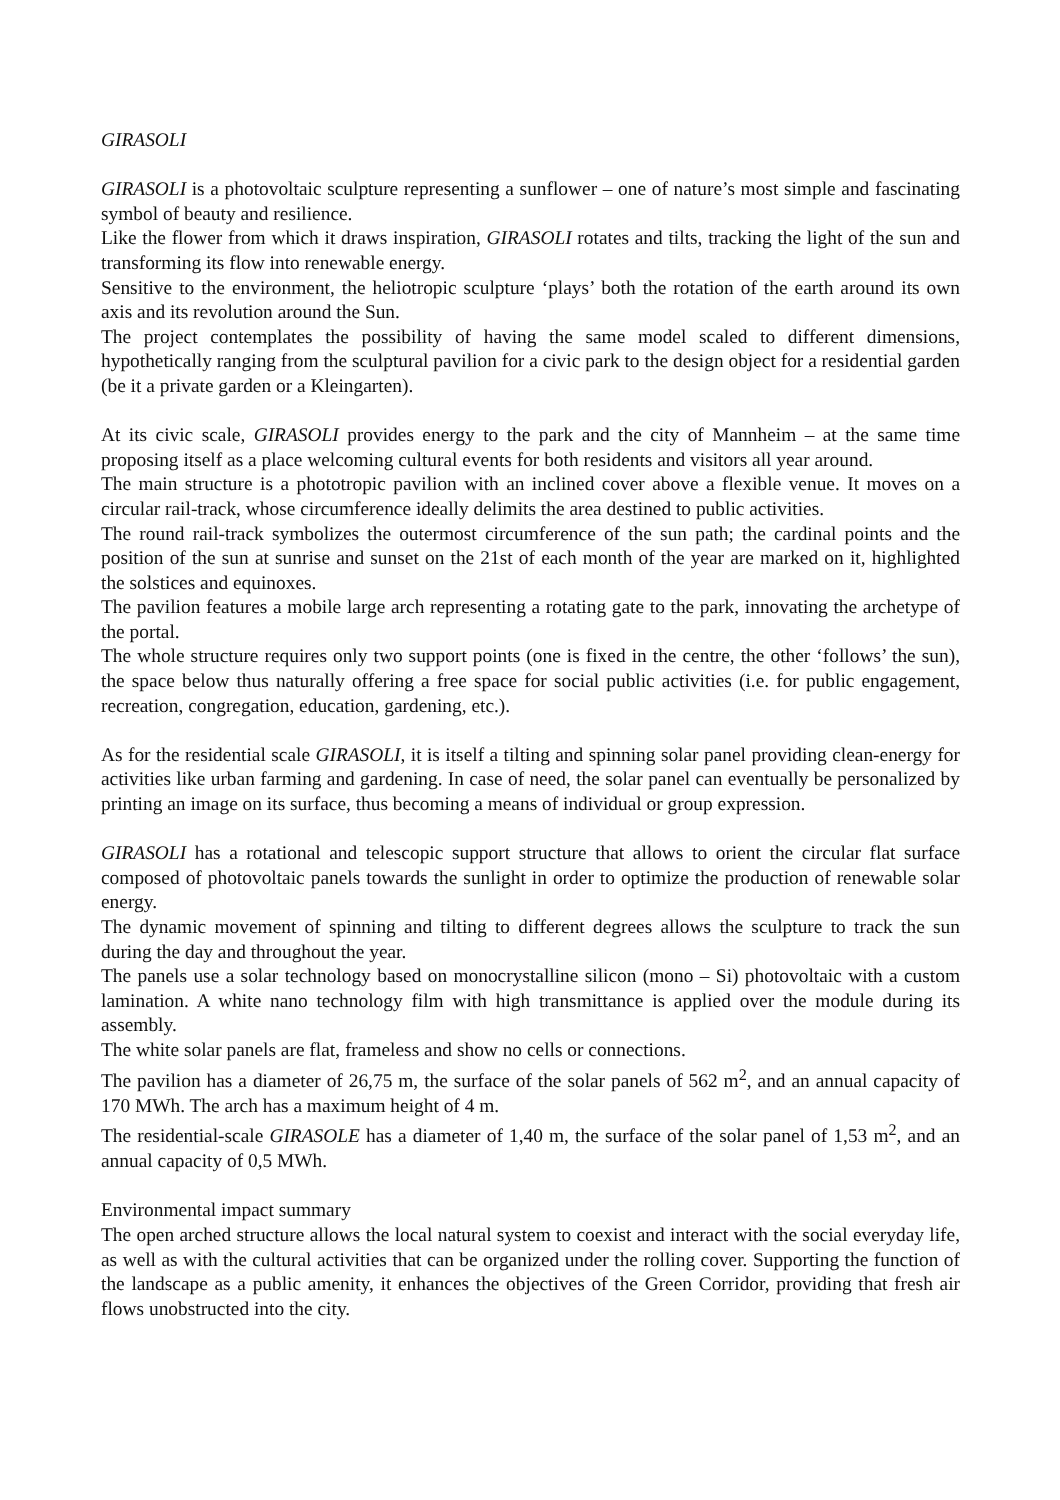GIRASOLI
GIRASOLI is a photovoltaic sculpture representing a sunflower – one of nature’s most simple and fascinating symbol of beauty and resilience.
Like the flower from which it draws inspiration, GIRASOLI rotates and tilts, tracking the light of the sun and transforming its flow into renewable energy.
Sensitive to the environment, the heliotropic sculpture ‘plays’ both the rotation of the earth around its own axis and its revolution around the Sun.
The project contemplates the possibility of having the same model scaled to different dimensions, hypothetically ranging from the sculptural pavilion for a civic park to the design object for a residential garden (be it a private garden or a Kleingarten).
At its civic scale, GIRASOLI provides energy to the park and the city of Mannheim – at the same time proposing itself as a place welcoming cultural events for both residents and visitors all year around.
The main structure is a phototropic pavilion with an inclined cover above a flexible venue. It moves on a circular rail-track, whose circumference ideally delimits the area destined to public activities.
The round rail-track symbolizes the outermost circumference of the sun path; the cardinal points and the position of the sun at sunrise and sunset on the 21st of each month of the year are marked on it, highlighted the solstices and equinoxes.
The pavilion features a mobile large arch representing a rotating gate to the park, innovating the archetype of the portal.
The whole structure requires only two support points (one is fixed in the centre, the other ‘follows’ the sun), the space below thus naturally offering a free space for social public activities (i.e. for public engagement, recreation, congregation, education, gardening, etc.).
As for the residential scale GIRASOLI, it is itself a tilting and spinning solar panel providing clean-energy for activities like urban farming and gardening. In case of need, the solar panel can eventually be personalized by printing an image on its surface, thus becoming a means of individual or group expression.
GIRASOLI has a rotational and telescopic support structure that allows to orient the circular flat surface composed of photovoltaic panels towards the sunlight in order to optimize the production of renewable solar energy.
The dynamic movement of spinning and tilting to different degrees allows the sculpture to track the sun during the day and throughout the year.
The panels use a solar technology based on monocrystalline silicon (mono – Si) photovoltaic with a custom lamination. A white nano technology film with high transmittance is applied over the module during its assembly.
The white solar panels are flat, frameless and show no cells or connections.
The pavilion has a diameter of 26,75 m, the surface of the solar panels of 562 m<sup>2</sup>, and an annual capacity of 170 MWh. The arch has a maximum height of 4 m.
The residential-scale GIRASOLE has a diameter of 1,40 m, the surface of the solar panel of 1,53 m<sup>2</sup>, and an annual capacity of 0,5 MWh.
Environmental impact summary
The open arched structure allows the local natural system to coexist and interact with the social everyday life, as well as with the cultural activities that can be organized under the rolling cover. Supporting the function of the landscape as a public amenity, it enhances the objectives of the Green Corridor, providing that fresh air flows unobstructed into the city.